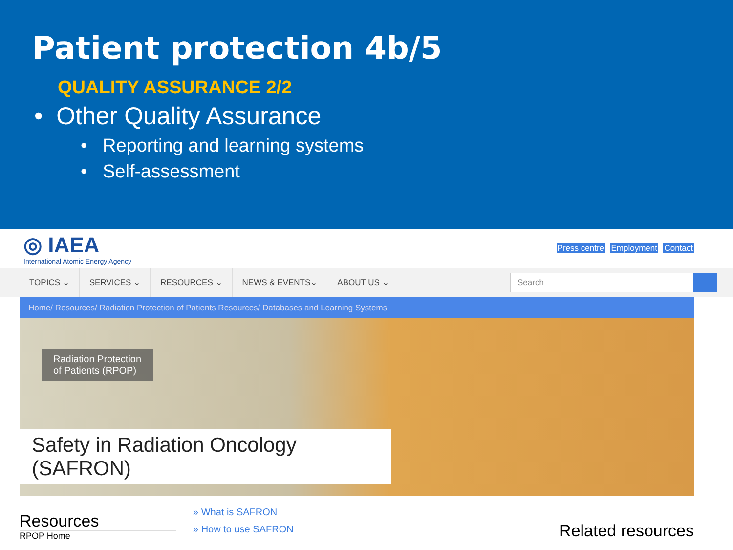Patient protection 4b/5
QUALITY ASSURANCE 2/2
• Other Quality Assurance
• Reporting and learning systems
• Self-assessment
◎ IAEA
International Atomic Energy Agency
Press centre Employment Contact
TOPICS ⌄ SERVICES ⌄ RESOURCES ⌄ NEWS & EVENTS⌄ ABOUT US ⌄
Search
Home/ Resources/ Radiation Protection of Patients Resources/ Databases and Learning Systems
Radiation Protection
of Patients (RPOP)
Safety in Radiation Oncology (SAFRON)
Resources
RPOP Home
» What is SAFRON
» How to use SAFRON
Related resources